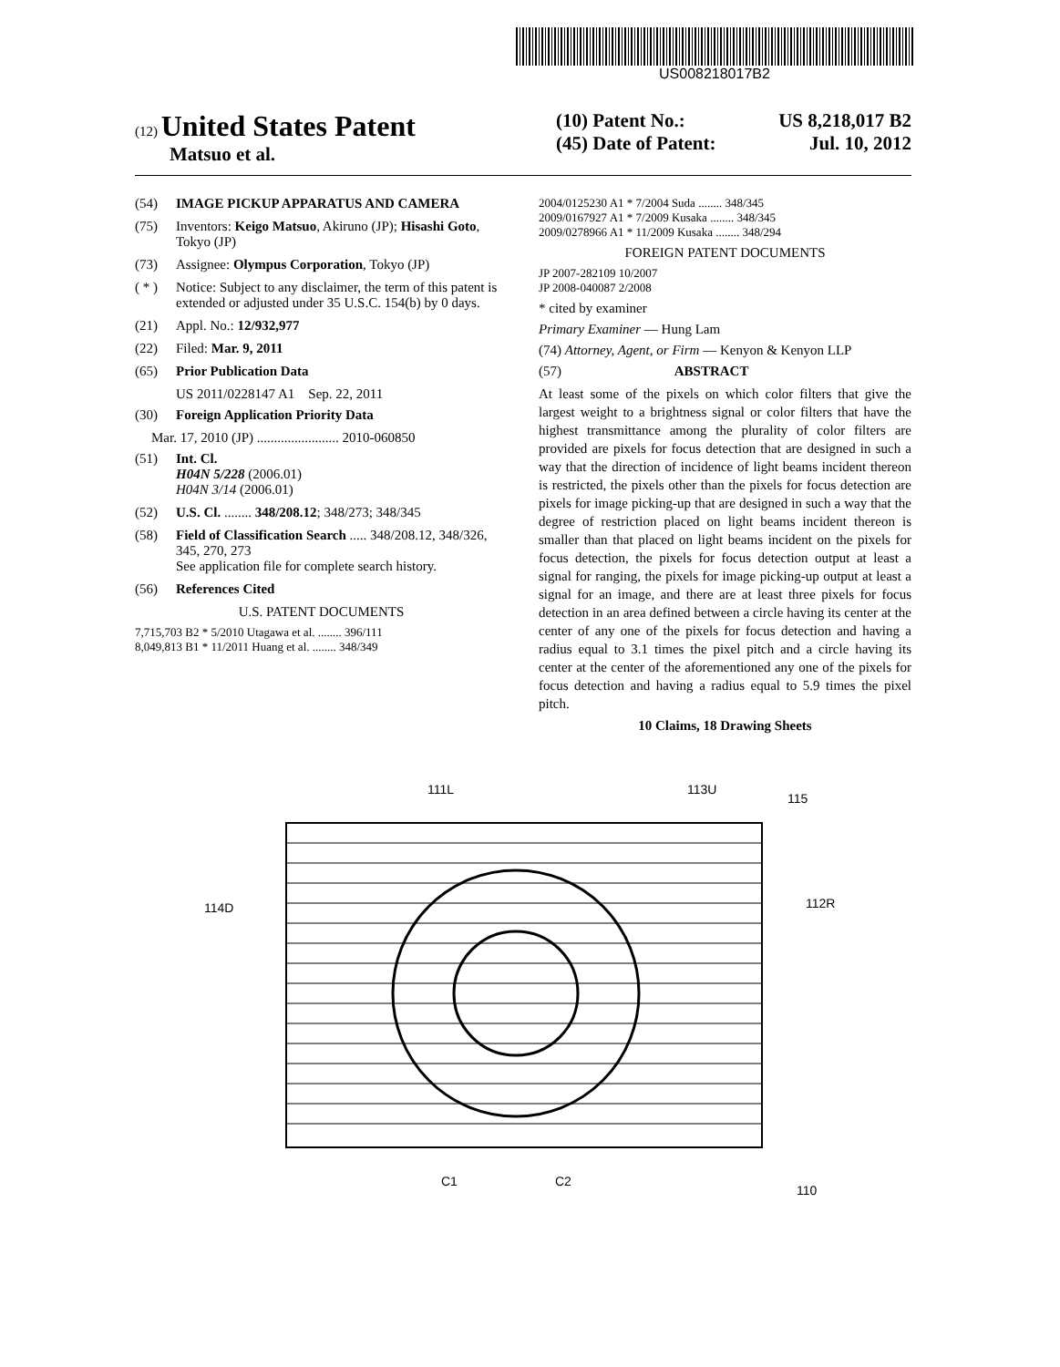US008218017B2
(12) United States Patent
Matsuo et al.
(10) Patent No.: US 8,218,017 B2
(45) Date of Patent: Jul. 10, 2012
(54) IMAGE PICKUP APPARATUS AND CAMERA
(75) Inventors: Keigo Matsuo, Akiruno (JP); Hisashi Goto, Tokyo (JP)
(73) Assignee: Olympus Corporation, Tokyo (JP)
( * ) Notice: Subject to any disclaimer, the term of this patent is extended or adjusted under 35 U.S.C. 154(b) by 0 days.
(21) Appl. No.: 12/932,977
(22) Filed: Mar. 9, 2011
(65) Prior Publication Data
US 2011/0228147 A1 Sep. 22, 2011
(30) Foreign Application Priority Data
Mar. 17, 2010 (JP) ........................ 2010-060850
(51) Int. Cl.
H04N 5/228 (2006.01)
H04N 3/14 (2006.01)
(52) U.S. Cl. ........ 348/208.12; 348/273; 348/345
(58) Field of Classification Search ..... 348/208.12, 348/326, 345, 270, 273
See application file for complete search history.
(56) References Cited
U.S. PATENT DOCUMENTS
7,715,703 B2 * 5/2010 Utagawa et al. ........ 396/111
8,049,813 B1 * 11/2011 Huang et al. ........ 348/349
2004/0125230 A1 * 7/2004 Suda ........ 348/345
2009/0167927 A1 * 7/2009 Kusaka ........ 348/345
2009/0278966 A1 * 11/2009 Kusaka ........ 348/294
FOREIGN PATENT DOCUMENTS
JP 2007-282109 10/2007
JP 2008-040087 2/2008
* cited by examiner
Primary Examiner — Hung Lam
(74) Attorney, Agent, or Firm — Kenyon & Kenyon LLP
(57) ABSTRACT
At least some of the pixels on which color filters that give the largest weight to a brightness signal or color filters that have the highest transmittance among the plurality of color filters are provided are pixels for focus detection that are designed in such a way that the direction of incidence of light beams incident thereon is restricted, the pixels other than the pixels for focus detection are pixels for image picking-up that are designed in such a way that the degree of restriction placed on light beams incident thereon is smaller than that placed on light beams incident on the pixels for focus detection, the pixels for focus detection output at least a signal for ranging, the pixels for image picking-up output at least a signal for an image, and there are at least three pixels for focus detection in an area defined between a circle having its center at the center of any one of the pixels for focus detection and having a radius equal to 3.1 times the pixel pitch and a circle having its center at the center of the aforementioned any one of the pixels for focus detection and having a radius equal to 5.9 times the pixel pitch.
10 Claims, 18 Drawing Sheets
111L
113U
115
114D
112R
C1
C2
110